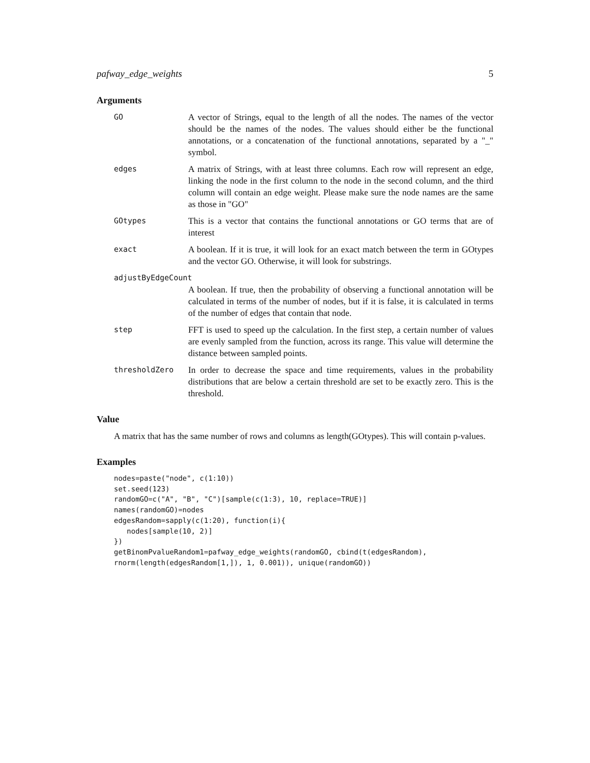pafway_edge_weights 5
Arguments
GO
A vector of Strings, equal to the length of all the nodes. The names of the vector should be the names of the nodes. The values should either be the functional annotations, or a concatenation of the functional annotations, separated by a "_" symbol.
edges
A matrix of Strings, with at least three columns. Each row will represent an edge, linking the node in the first column to the node in the second column, and the third column will contain an edge weight. Please make sure the node names are the same as those in "GO"
GOtypes
This is a vector that contains the functional annotations or GO terms that are of interest
exact
A boolean. If it is true, it will look for an exact match between the term in GOtypes and the vector GO. Otherwise, it will look for substrings.
adjustByEdgeCount
A boolean. If true, then the probability of observing a functional annotation will be calculated in terms of the number of nodes, but if it is false, it is calculated in terms of the number of edges that contain that node.
step
FFT is used to speed up the calculation. In the first step, a certain number of values are evenly sampled from the function, across its range. This value will determine the distance between sampled points.
thresholdZero
In order to decrease the space and time requirements, values in the probability distributions that are below a certain threshold are set to be exactly zero. This is the threshold.
Value
A matrix that has the same number of rows and columns as length(GOtypes). This will contain p-values.
Examples
nodes=paste("node", c(1:10))
set.seed(123)
randomGO=c("A", "B", "C")[sample(c(1:3), 10, replace=TRUE)]
names(randomGO)=nodes
edgesRandom=sapply(c(1:20), function(i){
   nodes[sample(10, 2)]
})
getBinomPvalueRandom1=pafway_edge_weights(randomGO, cbind(t(edgesRandom),
rnorm(length(edgesRandom[1,]), 1, 0.001)), unique(randomGO))